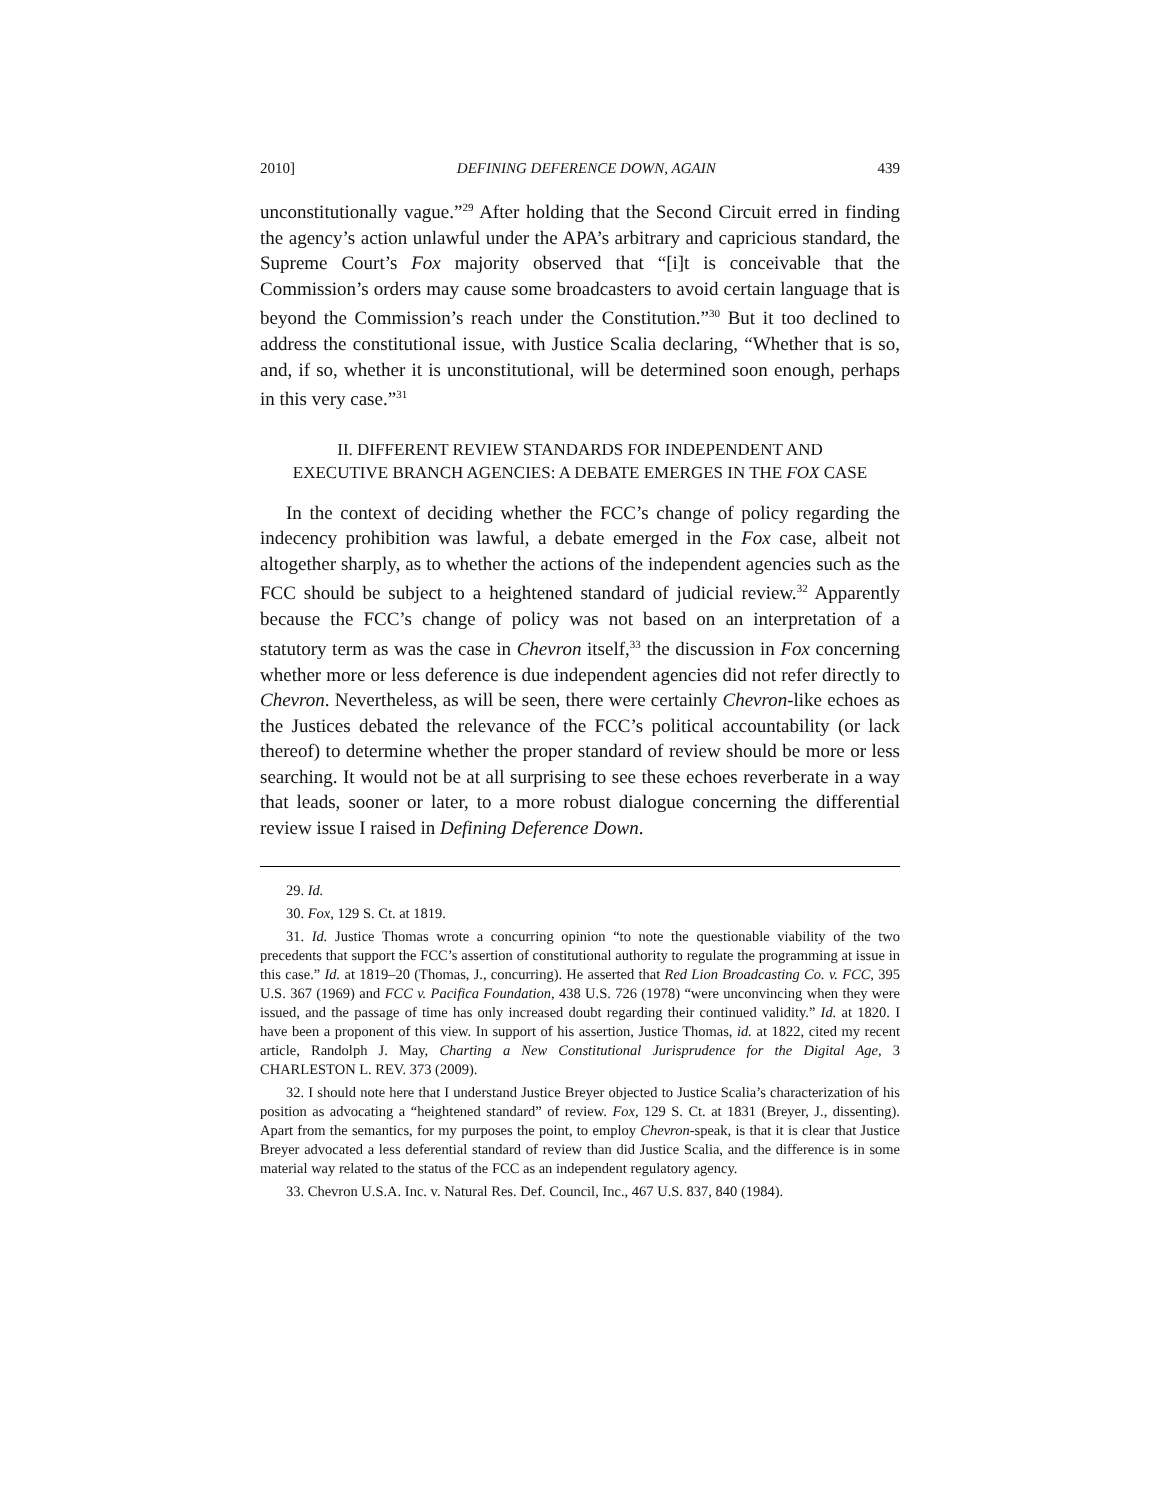2010] DEFINING DEFERENCE DOWN, AGAIN 439
unconstitutionally vague.”<sup>29</sup> After holding that the Second Circuit erred in finding the agency’s action unlawful under the APA’s arbitrary and capricious standard, the Supreme Court’s Fox majority observed that “[i]t is conceivable that the Commission’s orders may cause some broadcasters to avoid certain language that is beyond the Commission’s reach under the Constitution.”<sup>30</sup> But it too declined to address the constitutional issue, with Justice Scalia declaring, “Whether that is so, and, if so, whether it is unconstitutional, will be determined soon enough, perhaps in this very case.”<sup>31</sup>
II. DIFFERENT REVIEW STANDARDS FOR INDEPENDENT AND
EXECUTIVE BRANCH AGENCIES: A DEBATE EMERGES IN THE FOX CASE
In the context of deciding whether the FCC’s change of policy regarding the indecency prohibition was lawful, a debate emerged in the Fox case, albeit not altogether sharply, as to whether the actions of the independent agencies such as the FCC should be subject to a heightened standard of judicial review.<sup>32</sup> Apparently because the FCC’s change of policy was not based on an interpretation of a statutory term as was the case in Chevron itself,<sup>33</sup> the discussion in Fox concerning whether more or less deference is due independent agencies did not refer directly to Chevron. Nevertheless, as will be seen, there were certainly Chevron-like echoes as the Justices debated the relevance of the FCC’s political accountability (or lack thereof) to determine whether the proper standard of review should be more or less searching. It would not be at all surprising to see these echoes reverberate in a way that leads, sooner or later, to a more robust dialogue concerning the differential review issue I raised in Defining Deference Down.
29. Id.
30. Fox, 129 S. Ct. at 1819.
31. Id. Justice Thomas wrote a concurring opinion “to note the questionable viability of the two precedents that support the FCC’s assertion of constitutional authority to regulate the programming at issue in this case.” Id. at 1819–20 (Thomas, J., concurring). He asserted that Red Lion Broadcasting Co. v. FCC, 395 U.S. 367 (1969) and FCC v. Pacifica Foundation, 438 U.S. 726 (1978) “were unconvincing when they were issued, and the passage of time has only increased doubt regarding their continued validity.” Id. at 1820. I have been a proponent of this view. In support of his assertion, Justice Thomas, id. at 1822, cited my recent article, Randolph J. May, Charting a New Constitutional Jurisprudence for the Digital Age, 3 CHARLESTON L. REV. 373 (2009).
32. I should note here that I understand Justice Breyer objected to Justice Scalia’s characterization of his position as advocating a “heightened standard” of review. Fox, 129 S. Ct. at 1831 (Breyer, J., dissenting). Apart from the semantics, for my purposes the point, to employ Chevron-speak, is that it is clear that Justice Breyer advocated a less deferential standard of review than did Justice Scalia, and the difference is in some material way related to the status of the FCC as an independent regulatory agency.
33. Chevron U.S.A. Inc. v. Natural Res. Def. Council, Inc., 467 U.S. 837, 840 (1984).